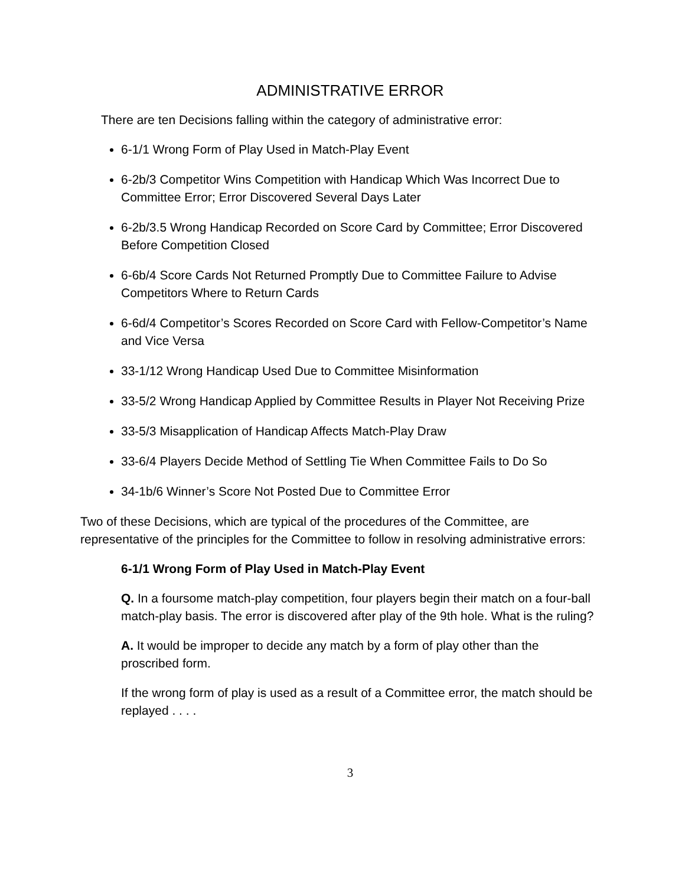ADMINISTRATIVE ERROR
There are ten Decisions falling within the category of administrative error:
6-1/1 Wrong Form of Play Used in Match-Play Event
6-2b/3 Competitor Wins Competition with Handicap Which Was Incorrect Due to Committee Error; Error Discovered Several Days Later
6-2b/3.5 Wrong Handicap Recorded on Score Card by Committee; Error Discovered Before Competition Closed
6-6b/4 Score Cards Not Returned Promptly Due to Committee Failure to Advise Competitors Where to Return Cards
6-6d/4 Competitor’s Scores Recorded on Score Card with Fellow-Competitor’s Name and Vice Versa
33-1/12 Wrong Handicap Used Due to Committee Misinformation
33-5/2 Wrong Handicap Applied by Committee Results in Player Not Receiving Prize
33-5/3 Misapplication of Handicap Affects Match-Play Draw
33-6/4 Players Decide Method of Settling Tie When Committee Fails to Do So
34-1b/6 Winner’s Score Not Posted Due to Committee Error
Two of these Decisions, which are typical of the procedures of the Committee, are representative of the principles for the Committee to follow in resolving administrative errors:
6-1/1 Wrong Form of Play Used in Match-Play Event
Q. In a foursome match-play competition, four players begin their match on a four-ball match-play basis. The error is discovered after play of the 9th hole. What is the ruling?
A. It would be improper to decide any match by a form of play other than the proscribed form.
If the wrong form of play is used as a result of a Committee error, the match should be replayed . . . .
3